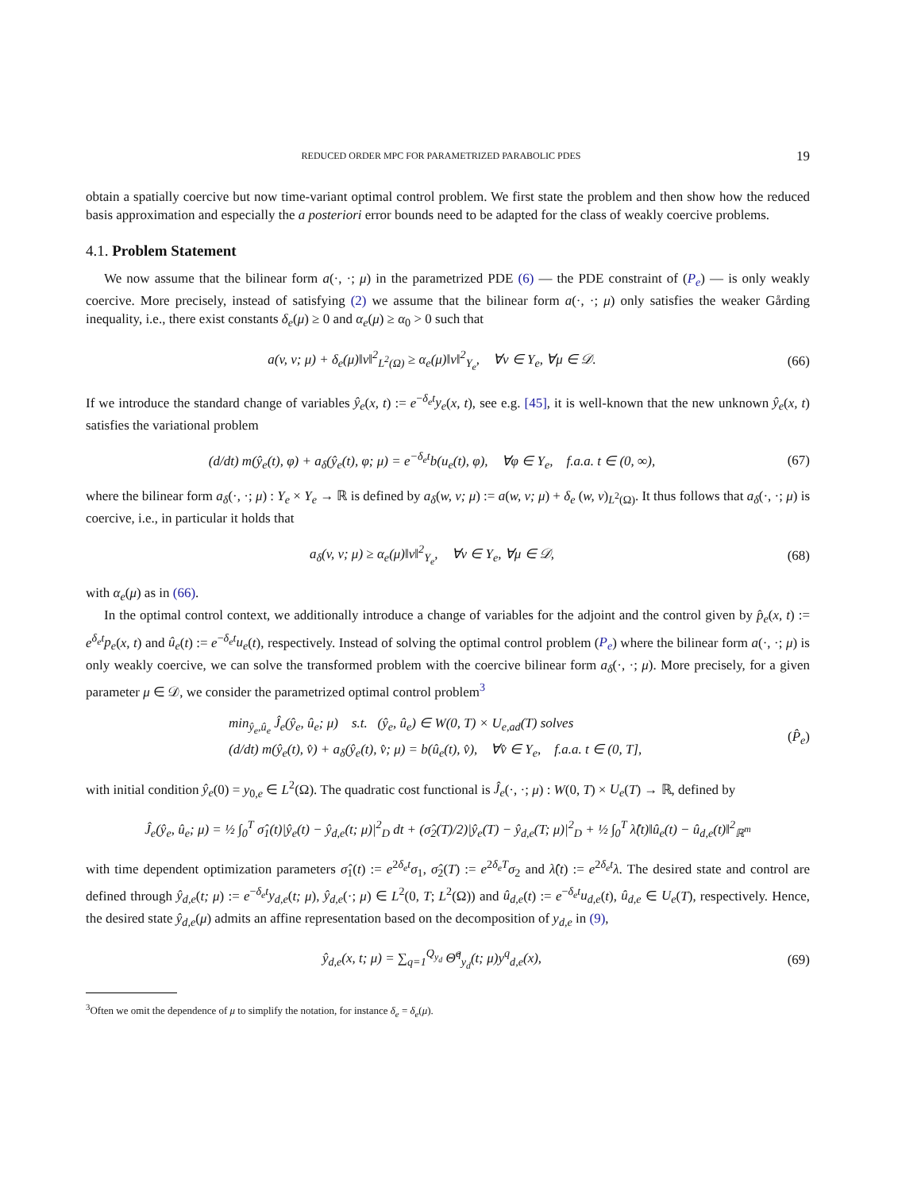REDUCED ORDER MPC FOR PARAMETRIZED PARABOLIC PDES 19
obtain a spatially coercive but now time-variant optimal control problem. We first state the problem and then show how the reduced basis approximation and especially the a posteriori error bounds need to be adapted for the class of weakly coercive problems.
4.1. Problem Statement
We now assume that the bilinear form a(·, ·; μ) in the parametrized PDE (6) — the PDE constraint of (P<sub>e</sub>) — is only weakly coercive. More precisely, instead of satisfying (2) we assume that the bilinear form a(·, ·; μ) only satisfies the weaker Gårding inequality, i.e., there exist constants δ<sub>e</sub>(μ) ≥ 0 and α<sub>e</sub>(μ) ≥ α<sub>0</sub> > 0 such that
a(v, v; μ) + δ<sub>e</sub>(μ)‖v‖<sup>2</sup><sub>L<sup>2</sup>(Ω)</sub> ≥ α<sub>e</sub>(μ)‖v‖<sup>2</sup><sub>Y<sub>e</sub></sub>, ∀v ∈ Y<sub>e</sub>, ∀μ ∈ 𝒟. (66)
If we introduce the standard change of variables ŷ<sub>e</sub>(x, t) := e<sup>−δ<sub>e</sub>t</sup>y<sub>e</sub>(x, t), see e.g. [45], it is well-known that the new unknown ŷ<sub>e</sub>(x, t) satisfies the variational problem
(d/dt) m(ŷ<sub>e</sub>(t), φ) + a<sub>δ</sub>(ŷ<sub>e</sub>(t), φ; μ) = e<sup>−δ<sub>e</sub>t</sup>b(u<sub>e</sub>(t), φ), ∀φ ∈ Y<sub>e</sub>, f.a.a. t ∈ (0, ∞), (67)
where the bilinear form a<sub>δ</sub>(·, ·; μ) : Y<sub>e</sub> × Y<sub>e</sub> → ℝ is defined by a<sub>δ</sub>(w, v; μ) := a(w, v; μ) + δ<sub>e</sub> (w, v)<sub>L<sup>2</sup>(Ω)</sub>. It thus follows that a<sub>δ</sub>(·, ·; μ) is coercive, i.e., in particular it holds that
a<sub>δ</sub>(v, v; μ) ≥ α<sub>e</sub>(μ)‖v‖<sup>2</sup><sub>Y<sub>e</sub></sub>, ∀v ∈ Y<sub>e</sub>, ∀μ ∈ 𝒟, (68)
with α<sub>e</sub>(μ) as in (66).
In the optimal control context, we additionally introduce a change of variables for the adjoint and the control given by p̂<sub>e</sub>(x, t) := e<sup>δ<sub>e</sub>t</sup>p<sub>e</sub>(x, t) and û<sub>e</sub>(t) := e<sup>−δ<sub>e</sub>t</sup>u<sub>e</sub>(t), respectively. Instead of solving the optimal control problem (P<sub>e</sub>) where the bilinear form a(·, ·; μ) is only weakly coercive, we can solve the transformed problem with the coercive bilinear form a<sub>δ</sub>(·, ·; μ). More precisely, for a given parameter μ ∈ 𝒟, we consider the parametrized optimal control problem<sup>3</sup>
min<sub>ŷ<sub>e</sub>,û<sub>e</sub></sub> Ĵ<sub>e</sub>(ŷ<sub>e</sub>, û<sub>e</sub>; μ) s.t. (ŷ<sub>e</sub>, û<sub>e</sub>) ∈ W(0, T) × U<sub>e,ad</sub>(T) solves
(d/dt) m(ŷ<sub>e</sub>(t), v̂) + a<sub>δ</sub>(ŷ<sub>e</sub>(t), v̂; μ) = b(û<sub>e</sub>(t), v̂), ∀v̂ ∈ Y<sub>e</sub>, f.a.a. t ∈ (0, T], (P̂<sub>e</sub>)
with initial condition ŷ<sub>e</sub>(0) = y<sub>0,e</sub> ∈ L<sup>2</sup>(Ω). The quadratic cost functional is Ĵ<sub>e</sub>(·, ·; μ) : W(0, T) × U<sub>e</sub>(T) → ℝ, defined by
Ĵ<sub>e</sub>(ŷ<sub>e</sub>, û<sub>e</sub>; μ) = ½ ∫<sub>0</sub><sup>T</sup> σ̂<sub>1</sub>(t)|ŷ<sub>e</sub>(t) − ŷ<sub>d,e</sub>(t; μ)|<sup>2</sup><sub>D</sub> dt + (σ̂<sub>2</sub>(T)/2)|ŷ<sub>e</sub>(T) − ŷ<sub>d,e</sub>(T; μ)|<sup>2</sup><sub>D</sub> + ½ ∫<sub>0</sub><sup>T</sup> λ̂(t)‖û<sub>e</sub>(t) − û<sub>d,e</sub>(t)‖<sup>2</sup><sub>ℝ<sup>m</sup></sub>
with time dependent optimization parameters σ̂<sub>1</sub>(t) := e<sup>2δ<sub>e</sub>t</sup>σ<sub>1</sub>, σ̂<sub>2</sub>(T) := e<sup>2δ<sub>e</sub>T</sup>σ<sub>2</sub> and λ̂(t) := e<sup>2δ<sub>e</sub>t</sup>λ. The desired state and control are defined through ŷ<sub>d,e</sub>(t; μ) := e<sup>−δ<sub>e</sub>t</sup>y<sub>d,e</sub>(t; μ), ŷ<sub>d,e</sub>(·; μ) ∈ L<sup>2</sup>(0, T; L<sup>2</sup>(Ω)) and û<sub>d,e</sub>(t) := e<sup>−δ<sub>e</sub>t</sup>u<sub>d,e</sub>(t), û<sub>d,e</sub> ∈ U<sub>e</sub>(T), respectively. Hence, the desired state ŷ<sub>d,e</sub>(μ) admits an affine representation based on the decomposition of y<sub>d,e</sub> in (9),
ŷ<sub>d,e</sub>(x, t; μ) = ∑<sub>q=1</sub><sup>Q<sub>y<sub>d</sub></sub></sup> Θ̂<sup>q</sup><sub>y<sub>d</sub></sub>(t; μ)y<sup>q</sup><sub>d,e</sub>(x), (69)
<sup>3</sup> Often we omit the dependence of μ to simplify the notation, for instance δ<sub>e</sub> = δ<sub>e</sub>(μ).